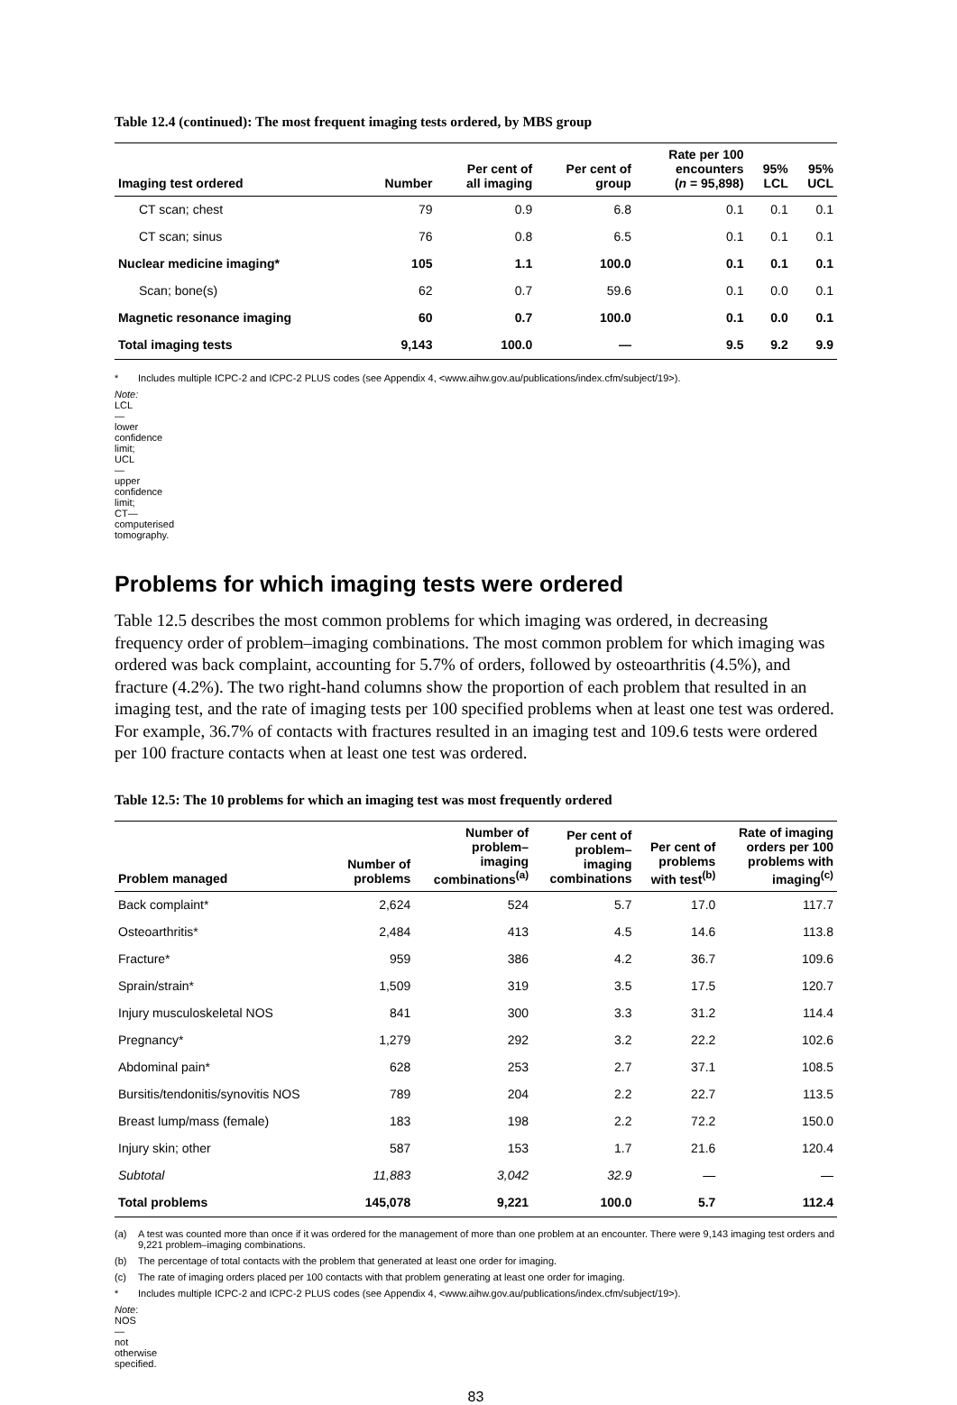Table 12.4 (continued): The most frequent imaging tests ordered, by MBS group
| Imaging test ordered | Number | Per cent of all imaging | Per cent of group | Rate per 100 encounters ( n = 95,898) | 95% LCL | 95% UCL |
| --- | --- | --- | --- | --- | --- | --- |
| CT scan; chest | 79 | 0.9 | 6.8 | 0.1 | 0.1 | 0.1 |
| CT scan; sinus | 76 | 0.8 | 6.5 | 0.1 | 0.1 | 0.1 |
| Nuclear medicine imaging* | 105 | 1.1 | 100.0 | 0.1 | 0.1 | 0.1 |
| Scan; bone(s) | 62 | 0.7 | 59.6 | 0.1 | 0.0 | 0.1 |
| Magnetic resonance imaging | 60 | 0.7 | 100.0 | 0.1 | 0.0 | 0.1 |
| Total imaging tests | 9,143 | 100.0 | — | 9.5 | 9.2 | 9.9 |
* Includes multiple ICPC-2 and ICPC-2 PLUS codes (see Appendix 4, <www.aihw.gov.au/publications/index.cfm/subject/19>).
Note: LCL—lower confidence limit; UCL—upper confidence limit; CT—computerised tomography.
Problems for which imaging tests were ordered
Table 12.5 describes the most common problems for which imaging was ordered, in decreasing frequency order of problem–imaging combinations. The most common problem for which imaging was ordered was back complaint, accounting for 5.7% of orders, followed by osteoarthritis (4.5%), and fracture (4.2%). The two right-hand columns show the proportion of each problem that resulted in an imaging test, and the rate of imaging tests per 100 specified problems when at least one test was ordered. For example, 36.7% of contacts with fractures resulted in an imaging test and 109.6 tests were ordered per 100 fracture contacts when at least one test was ordered.
Table 12.5: The 10 problems for which an imaging test was most frequently ordered
| Problem managed | Number of problems | Number of problem– imaging combinations<sup>(a)</sup> | Per cent of problem– imaging combinations | Per cent of problems with test<sup>(b)</sup> | Rate of imaging orders per 100 problems with imaging<sup>(c)</sup> |
| --- | --- | --- | --- | --- | --- |
| Back complaint* | 2,624 | 524 | 5.7 | 17.0 | 117.7 |
| Osteoarthritis* | 2,484 | 413 | 4.5 | 14.6 | 113.8 |
| Fracture* | 959 | 386 | 4.2 | 36.7 | 109.6 |
| Sprain/strain* | 1,509 | 319 | 3.5 | 17.5 | 120.7 |
| Injury musculoskeletal NOS | 841 | 300 | 3.3 | 31.2 | 114.4 |
| Pregnancy* | 1,279 | 292 | 3.2 | 22.2 | 102.6 |
| Abdominal pain* | 628 | 253 | 2.7 | 37.1 | 108.5 |
| Bursitis/tendonitis/synovitis NOS | 789 | 204 | 2.2 | 22.7 | 113.5 |
| Breast lump/mass (female) | 183 | 198 | 2.2 | 72.2 | 150.0 |
| Injury skin; other | 587 | 153 | 1.7 | 21.6 | 120.4 |
| Subtotal | 11,883 | 3,042 | 32.9 | — | — |
| Total problems | 145,078 | 9,221 | 100.0 | 5.7 | 112.4 |
(a) A test was counted more than once if it was ordered for the management of more than one problem at an encounter. There were 9,143 imaging test orders and 9,221 problem–imaging combinations.
(b) The percentage of total contacts with the problem that generated at least one order for imaging.
(c) The rate of imaging orders placed per 100 contacts with that problem generating at least one order for imaging.
* Includes multiple ICPC-2 and ICPC-2 PLUS codes (see Appendix 4, <www.aihw.gov.au/publications/index.cfm/subject/19>).
Note: NOS—not otherwise specified.
83